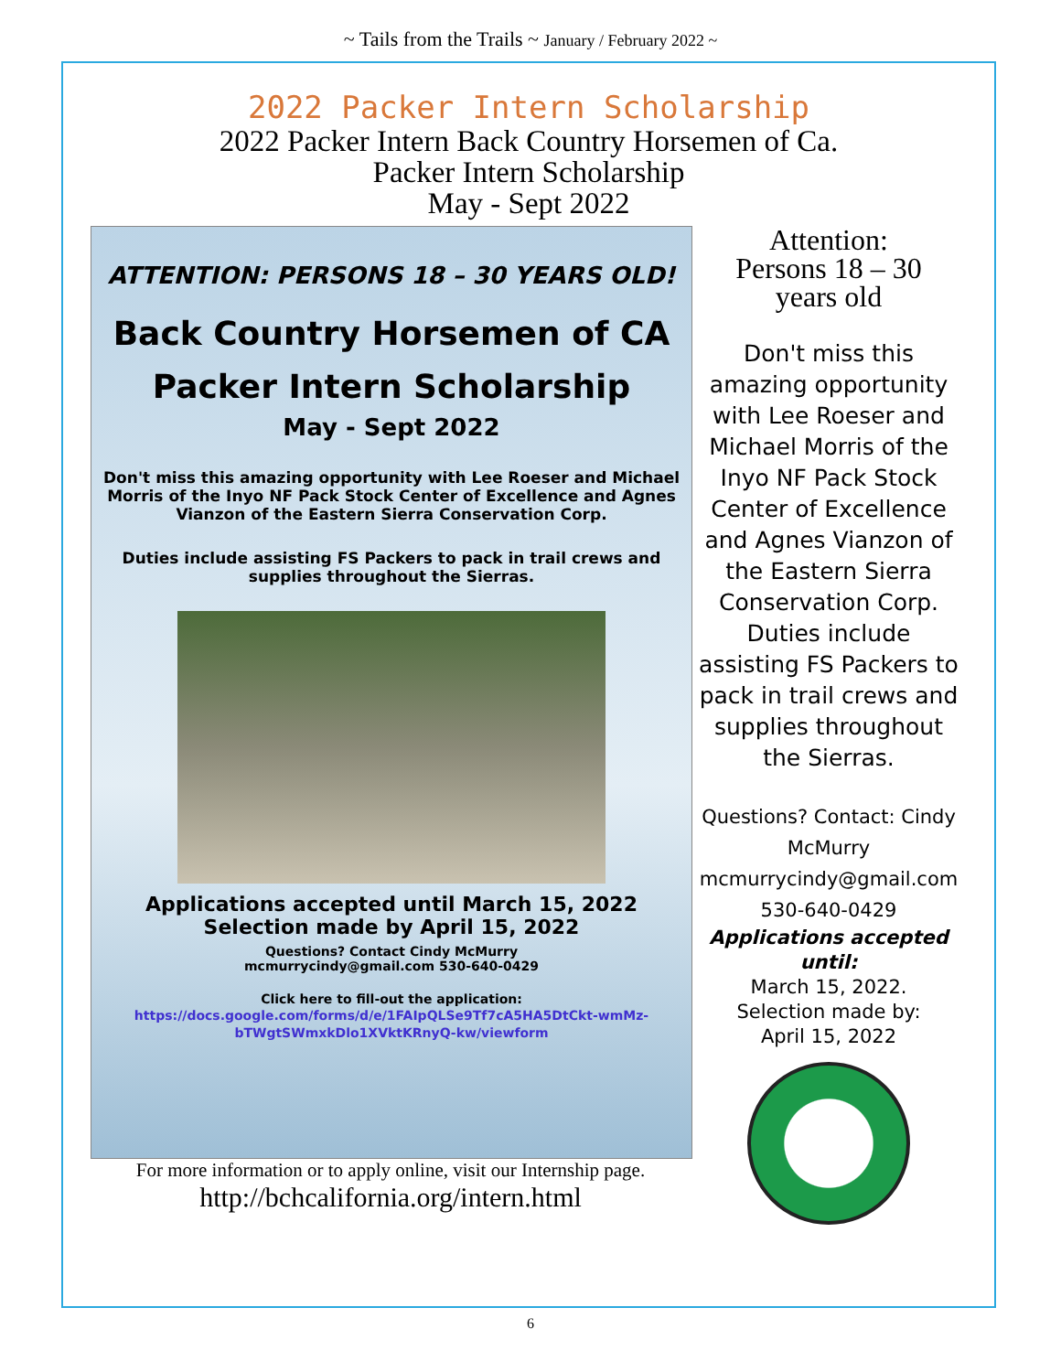~ Tails from the Trails ~ January / February 2022 ~
2022 Packer Intern Scholarship
2022 Packer Intern Back Country Horsemen of Ca.
Packer Intern Scholarship
May - Sept 2022
ATTENTION: PERSONS 18 – 30 YEARS OLD!
Back Country Horsemen of CA
Packer Intern Scholarship
May - Sept 2022
Don't miss this amazing opportunity with Lee Roeser and Michael Morris of the Inyo NF Pack Stock Center of Excellence and Agnes Vianzon of the Eastern Sierra Conservation Corp.
Duties include assisting FS Packers to pack in trail crews and supplies throughout the Sierras.
Applications accepted until March 15, 2022
Selection made by April 15, 2022
Questions? Contact Cindy McMurry
mcmurrycindy@gmail.com 530-640-0429
Click here to fill-out the application:
https://docs.google.com/forms/d/e/1FAIpQLSe9Tf7cA5HA5DtCkt-wmMz-bTWgtSWmxkDlo1XVktKRnyQ-kw/viewform
For more information or to apply online, visit our Internship page.
http://bchcalifornia.org/intern.html
Attention:
Persons 18 – 30
years old
Don't miss this amazing opportunity with Lee Roeser and Michael Morris of the Inyo NF Pack Stock Center of Excellence and Agnes Vianzon of the Eastern Sierra Conservation Corp. Duties include assisting FS Packers to pack in trail crews and supplies throughout the Sierras.
Questions? Contact: Cindy McMurry mcmurrycindy@gmail.com 530-640-0429
Applications accepted until:
March 15, 2022.
Selection made by:
April 15, 2022
6